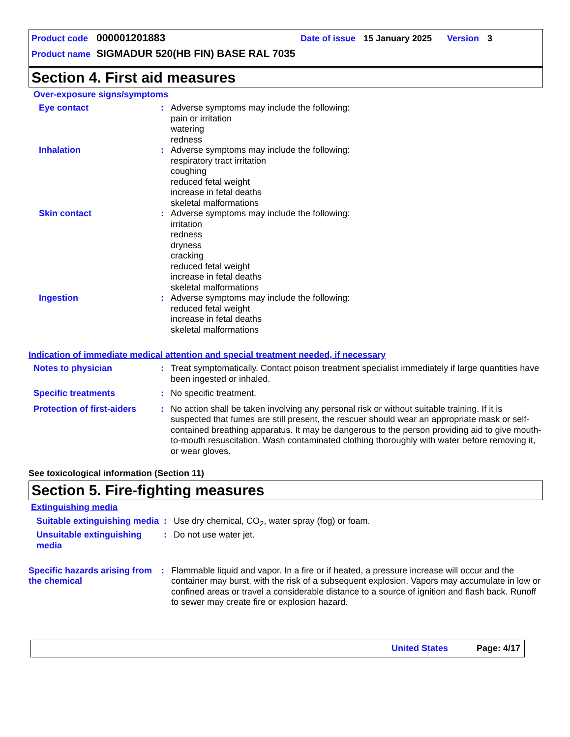Product code 000001201883 Date of issue 15 January 2025 Version 3
Product name SIGMADUR 520(HB FIN) BASE RAL 7035
Section 4. First aid measures
Over-exposure signs/symptoms
Eye contact: Adverse symptoms may include the following:
pain or irritation
watering
redness
Inhalation: Adverse symptoms may include the following:
respiratory tract irritation
coughing
reduced fetal weight
increase in fetal deaths
skeletal malformations
Skin contact: Adverse symptoms may include the following:
irritation
redness
dryness
cracking
reduced fetal weight
increase in fetal deaths
skeletal malformations
Ingestion: Adverse symptoms may include the following:
reduced fetal weight
increase in fetal deaths
skeletal malformations
Indication of immediate medical attention and special treatment needed, if necessary
Notes to physician: Treat symptomatically. Contact poison treatment specialist immediately if large quantities have been ingested or inhaled.
Specific treatments: No specific treatment.
Protection of first-aiders: No action shall be taken involving any personal risk or without suitable training. If it is suspected that fumes are still present, the rescuer should wear an appropriate mask or self-contained breathing apparatus. It may be dangerous to the person providing aid to give mouth-to-mouth resuscitation. Wash contaminated clothing thoroughly with water before removing it, or wear gloves.
See toxicological information (Section 11)
Section 5. Fire-fighting measures
Extinguishing media
Suitable extinguishing media: Use dry chemical, CO<sub>2</sub>, water spray (fog) or foam.
Unsuitable extinguishing media: Do not use water jet.
Specific hazards arising from the chemical: Flammable liquid and vapor. In a fire or if heated, a pressure increase will occur and the container may burst, with the risk of a subsequent explosion. Vapors may accumulate in low or confined areas or travel a considerable distance to a source of ignition and flash back. Runoff to sewer may create fire or explosion hazard.
United States Page: 4/17